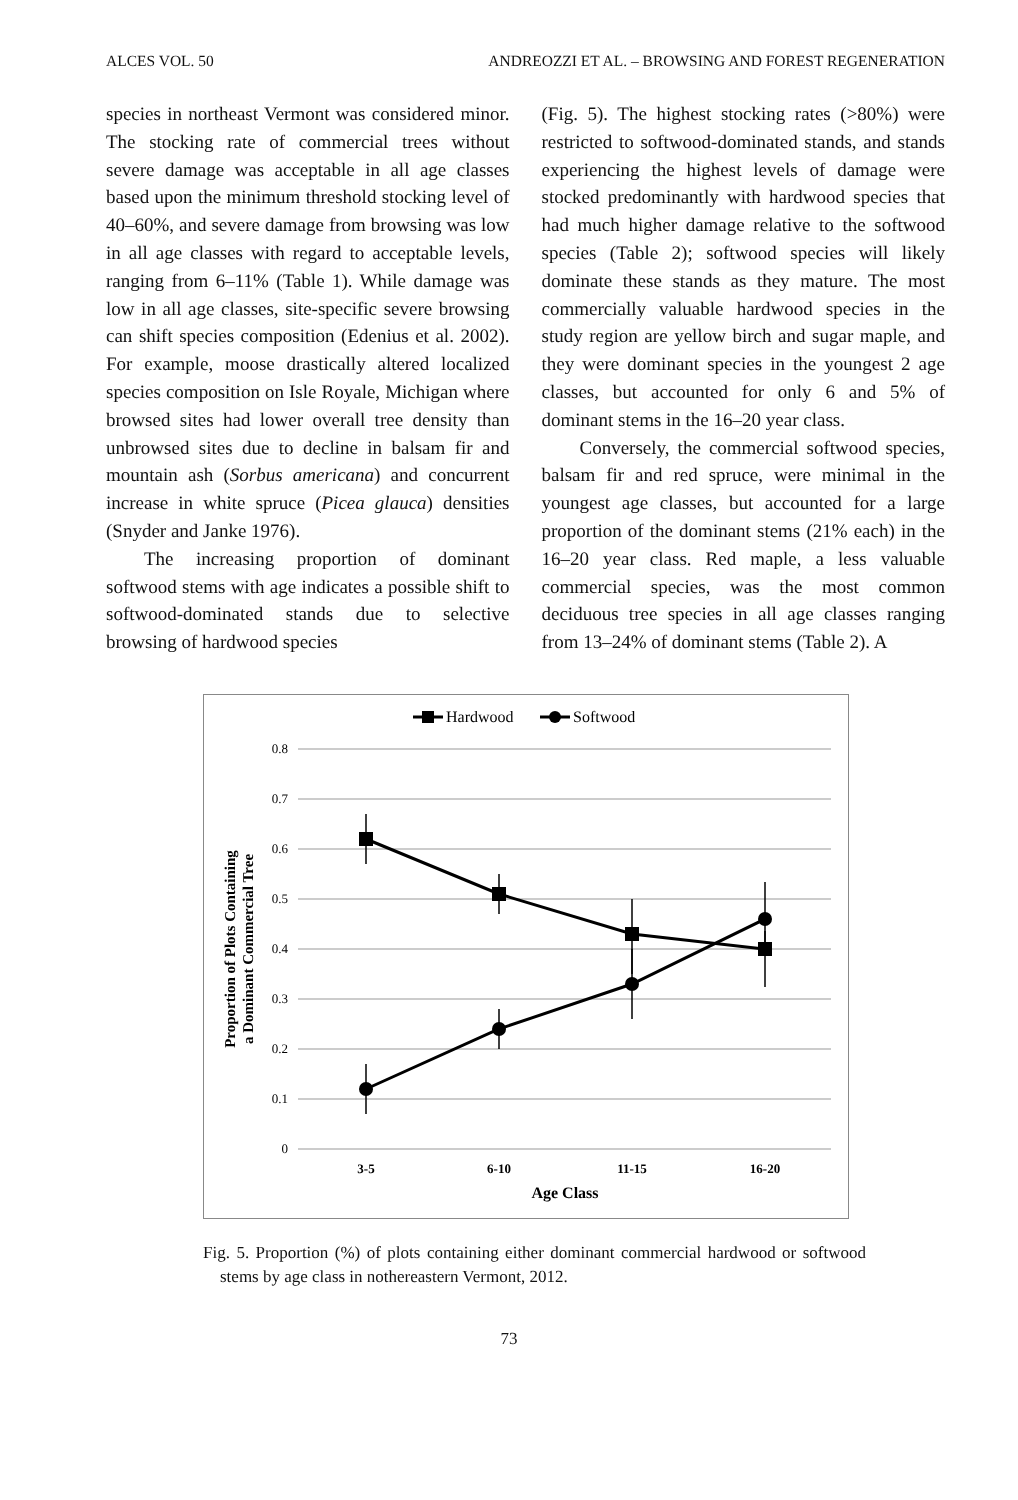ALCES VOL. 50 ANDREOZZI ET AL. – BROWSING AND FOREST REGENERATION
species in northeast Vermont was considered minor. The stocking rate of commercial trees without severe damage was acceptable in all age classes based upon the minimum threshold stocking level of 40–60%, and severe damage from browsing was low in all age classes with regard to acceptable levels, ranging from 6–11% (Table 1). While damage was low in all age classes, site-specific severe browsing can shift species composition (Edenius et al. 2002). For example, moose drastically altered localized species composition on Isle Royale, Michigan where browsed sites had lower overall tree density than unbrowsed sites due to decline in balsam fir and mountain ash (Sorbus americana) and concurrent increase in white spruce (Picea glauca) densities (Snyder and Janke 1976).
The increasing proportion of dominant softwood stems with age indicates a possible shift to softwood-dominated stands due to selective browsing of hardwood species
(Fig. 5). The highest stocking rates (>80%) were restricted to softwood-dominated stands, and stands experiencing the highest levels of damage were stocked predominantly with hardwood species that had much higher damage relative to the softwood species (Table 2); softwood species will likely dominate these stands as they mature. The most commercially valuable hardwood species in the study region are yellow birch and sugar maple, and they were dominant species in the youngest 2 age classes, but accounted for only 6 and 5% of dominant stems in the 16–20 year class.
Conversely, the commercial softwood species, balsam fir and red spruce, were minimal in the youngest age classes, but accounted for a large proportion of the dominant stems (21% each) in the 16–20 year class. Red maple, a less valuable commercial species, was the most common deciduous tree species in all age classes ranging from 13–24% of dominant stems (Table 2). A
Hardwood
Softwood
0.8
0.7
0.6
0.5
0.4
0.3
0.2
0.1
0
3-5
6-10
11-15
16-20
Age Class
Proportion of Plots Containing
a Dominant Commercial Tree
Fig. 5. Proportion (%) of plots containing either dominant commercial hardwood or softwood stems by age class in nothereastern Vermont, 2012.
73